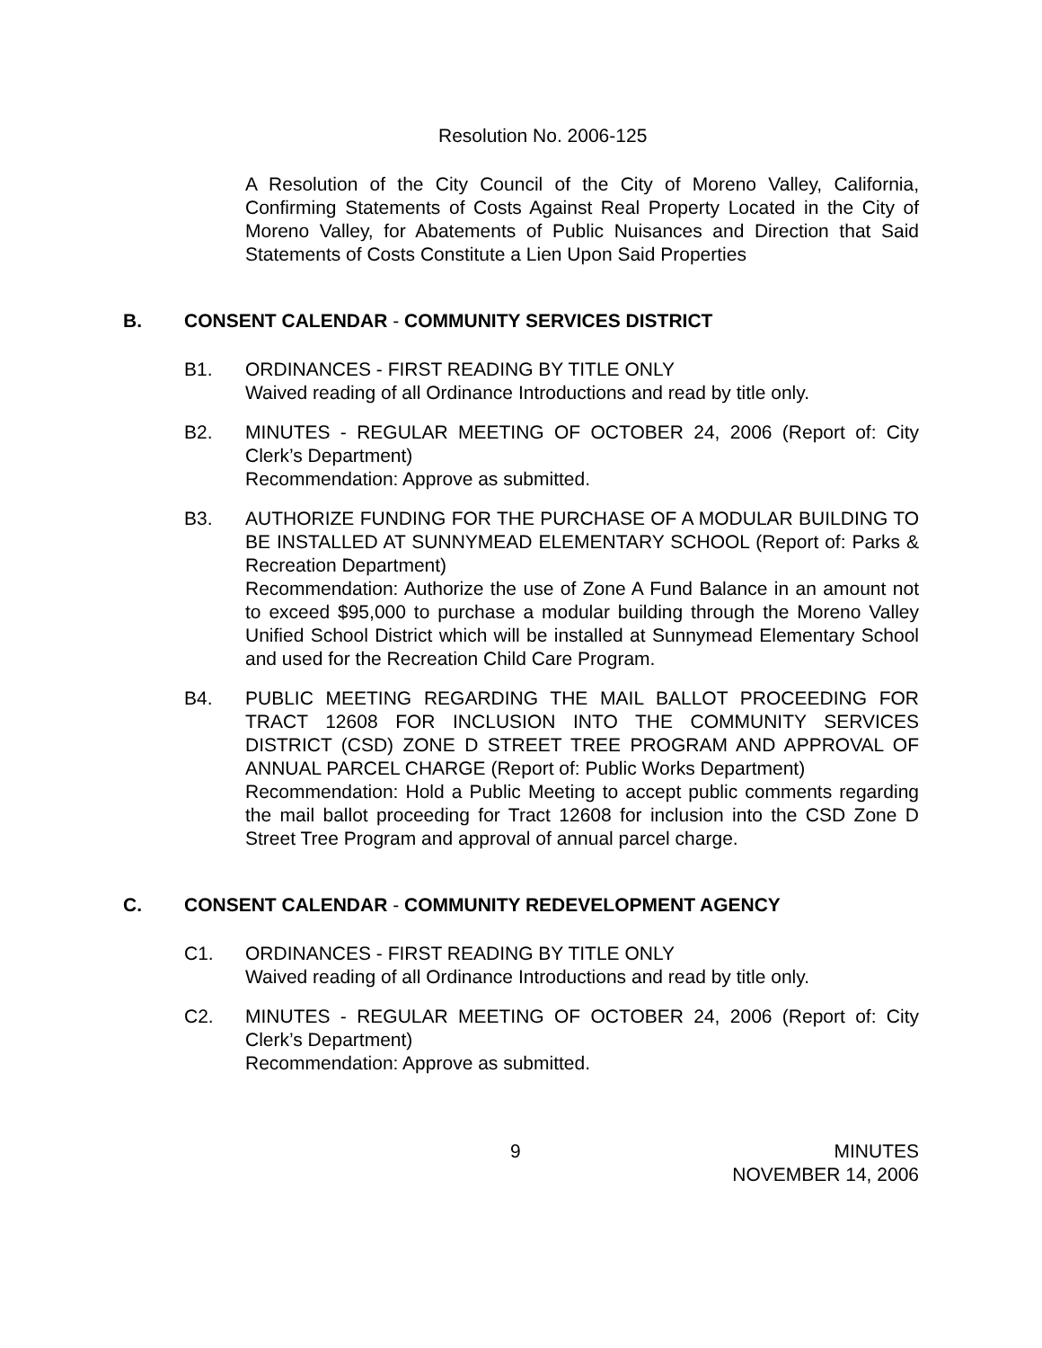Resolution No. 2006-125
A Resolution of the City Council of the City of Moreno Valley, California, Confirming Statements of Costs Against Real Property Located in the City of Moreno Valley, for Abatements of Public Nuisances and Direction that Said Statements of Costs Constitute a Lien Upon Said Properties
B. CONSENT CALENDAR - COMMUNITY SERVICES DISTRICT
B1. ORDINANCES - FIRST READING BY TITLE ONLY
Waived reading of all Ordinance Introductions and read by title only.
B2. MINUTES - REGULAR MEETING OF OCTOBER 24, 2006 (Report of: City Clerk’s Department)
Recommendation: Approve as submitted.
B3. AUTHORIZE FUNDING FOR THE PURCHASE OF A MODULAR BUILDING TO BE INSTALLED AT SUNNYMEAD ELEMENTARY SCHOOL (Report of: Parks & Recreation Department)
Recommendation: Authorize the use of Zone A Fund Balance in an amount not to exceed $95,000 to purchase a modular building through the Moreno Valley Unified School District which will be installed at Sunnymead Elementary School and used for the Recreation Child Care Program.
B4. PUBLIC MEETING REGARDING THE MAIL BALLOT PROCEEDING FOR TRACT 12608 FOR INCLUSION INTO THE COMMUNITY SERVICES DISTRICT (CSD) ZONE D STREET TREE PROGRAM AND APPROVAL OF ANNUAL PARCEL CHARGE (Report of: Public Works Department)
Recommendation: Hold a Public Meeting to accept public comments regarding the mail ballot proceeding for Tract 12608 for inclusion into the CSD Zone D Street Tree Program and approval of annual parcel charge.
C. CONSENT CALENDAR - COMMUNITY REDEVELOPMENT AGENCY
C1. ORDINANCES - FIRST READING BY TITLE ONLY
Waived reading of all Ordinance Introductions and read by title only.
C2. MINUTES - REGULAR MEETING OF OCTOBER 24, 2006 (Report of: City Clerk’s Department)
Recommendation: Approve as submitted.
9 MINUTES
NOVEMBER 14, 2006